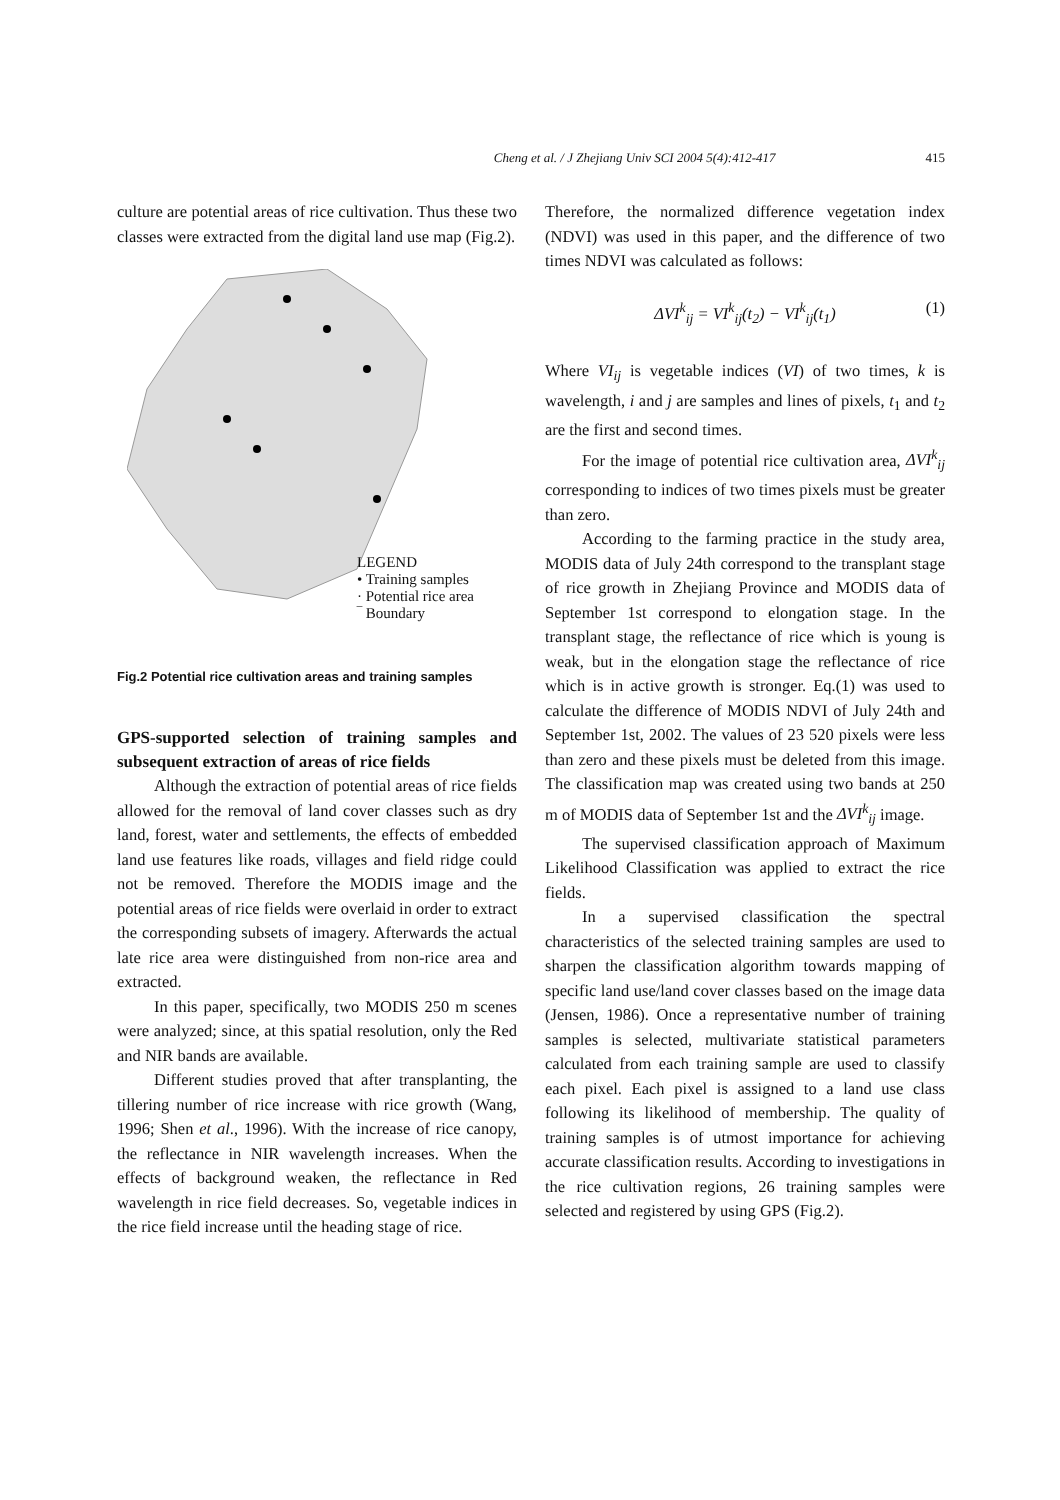Cheng et al. / J Zhejiang Univ SCI 2004 5(4):412-417 415
culture are potential areas of rice cultivation. Thus these two classes were extracted from the digital land use map (Fig.2).
LEGEND
• Training samples
· Potential rice area
‾ Boundary
Fig.2 Potential rice cultivation areas and training samples
GPS-supported selection of training samples and subsequent extraction of areas of rice fields
Although the extraction of potential areas of rice fields allowed for the removal of land cover classes such as dry land, forest, water and settlements, the effects of embedded land use features like roads, villages and field ridge could not be removed. Therefore the MODIS image and the potential areas of rice fields were overlaid in order to extract the corresponding subsets of imagery. Afterwards the actual late rice area were distinguished from non-rice area and extracted.
In this paper, specifically, two MODIS 250 m scenes were analyzed; since, at this spatial resolution, only the Red and NIR bands are available.
Different studies proved that after transplanting, the tillering number of rice increase with rice growth (Wang, 1996; Shen et al., 1996). With the increase of rice canopy, the reflectance in NIR wavelength increases. When the effects of background weaken, the reflectance in Red wavelength in rice field decreases. So, vegetable indices in the rice field increase until the heading stage of rice.
Therefore, the normalized difference vegetation index (NDVI) was used in this paper, and the difference of two times NDVI was calculated as follows:
ΔVI<sup>k</sup><sub>ij</sub> = VI<sup>k</sup><sub>ij</sub>(t<sub>2</sub>) − VI<sup>k</sup><sub>ij</sub>(t<sub>1</sub>) (1)
Where VI<sub>ij</sub> is vegetable indices (VI) of two times, k is wavelength, i and j are samples and lines of pixels, t<sub>1</sub> and t<sub>2</sub> are the first and second times.
For the image of potential rice cultivation area, ΔVI<sup>k</sup><sub>ij</sub> corresponding to indices of two times pixels must be greater than zero.
According to the farming practice in the study area, MODIS data of July 24th correspond to the transplant stage of rice growth in Zhejiang Province and MODIS data of September 1st correspond to elongation stage. In the transplant stage, the reflectance of rice which is young is weak, but in the elongation stage the reflectance of rice which is in active growth is stronger. Eq.(1) was used to calculate the difference of MODIS NDVI of July 24th and September 1st, 2002. The values of 23 520 pixels were less than zero and these pixels must be deleted from this image. The classification map was created using two bands at 250 m of MODIS data of September 1st and the ΔVI<sup>k</sup><sub>ij</sub> image.
The supervised classification approach of Maximum Likelihood Classification was applied to extract the rice fields.
In a supervised classification the spectral characteristics of the selected training samples are used to sharpen the classification algorithm towards mapping of specific land use/land cover classes based on the image data (Jensen, 1986). Once a representative number of training samples is selected, multivariate statistical parameters calculated from each training sample are used to classify each pixel. Each pixel is assigned to a land use class following its likelihood of membership. The quality of training samples is of utmost importance for achieving accurate classification results. According to investigations in the rice cultivation regions, 26 training samples were selected and registered by using GPS (Fig.2).